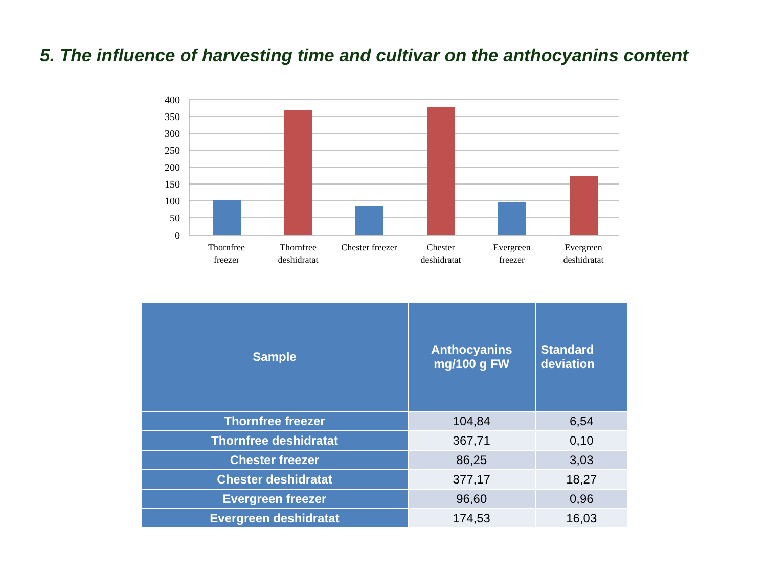5. The influence of harvesting time and cultivar on the anthocyanins content
400
350
300
250
200
150
100
50
0
Thornfree
freezer
Thornfree
deshidratat
Chester freezer
Chester
deshidratat
Evergreen
freezer
Evergreen
deshidratat
| Sample | Anthocyanins mg/100 g FW | Standard deviation |
| --- | --- | --- |
| Thornfree freezer | 104,84 | 6,54 |
| Thornfree deshidratat | 367,71 | 0,10 |
| Chester freezer | 86,25 | 3,03 |
| Chester deshidratat | 377,17 | 18,27 |
| Evergreen freezer | 96,60 | 0,96 |
| Evergreen deshidratat | 174,53 | 16,03 |